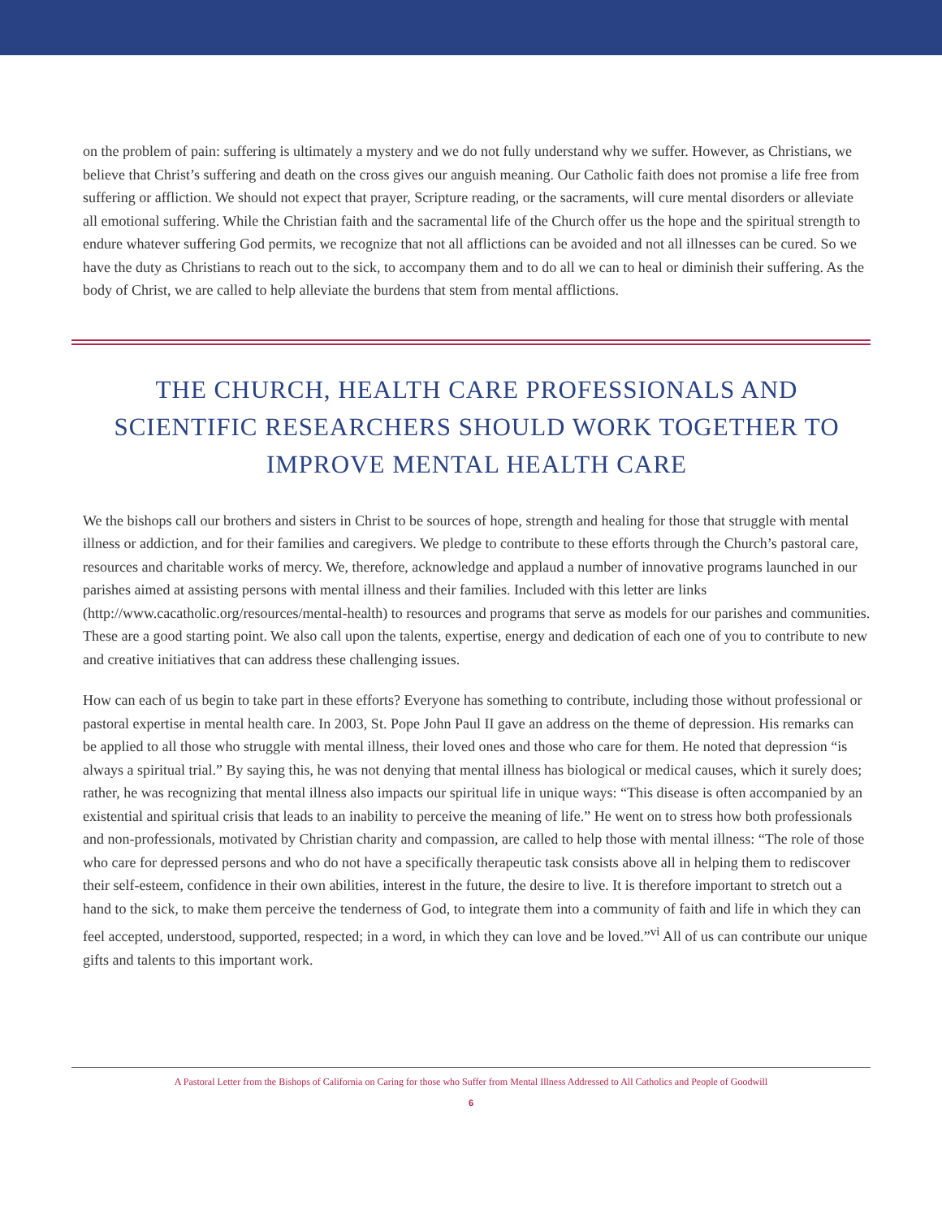on the problem of pain: suffering is ultimately a mystery and we do not fully understand why we suffer. However, as Christians, we believe that Christ’s suffering and death on the cross gives our anguish meaning. Our Catholic faith does not promise a life free from suffering or affliction. We should not expect that prayer, Scripture reading, or the sacraments, will cure mental disorders or alleviate all emotional suffering. While the Christian faith and the sacramental life of the Church offer us the hope and the spiritual strength to endure whatever suffering God permits, we recognize that not all afflictions can be avoided and not all illnesses can be cured. So we have the duty as Christians to reach out to the sick, to accompany them and to do all we can to heal or diminish their suffering. As the body of Christ, we are called to help alleviate the burdens that stem from mental afflictions.
THE CHURCH, HEALTH CARE PROFESSIONALS AND SCIENTIFIC RESEARCHERS SHOULD WORK TOGETHER TO IMPROVE MENTAL HEALTH CARE
We the bishops call our brothers and sisters in Christ to be sources of hope, strength and healing for those that struggle with mental illness or addiction, and for their families and caregivers. We pledge to contribute to these efforts through the Church’s pastoral care, resources and charitable works of mercy. We, therefore, acknowledge and applaud a number of innovative programs launched in our parishes aimed at assisting persons with mental illness and their families. Included with this letter are links (http://www.cacatholic.org/resources/mental-health) to resources and programs that serve as models for our parishes and communities. These are a good starting point. We also call upon the talents, expertise, energy and dedication of each one of you to contribute to new and creative initiatives that can address these challenging issues.
How can each of us begin to take part in these efforts? Everyone has something to contribute, including those without professional or pastoral expertise in mental health care. In 2003, St. Pope John Paul II gave an address on the theme of depression. His remarks can be applied to all those who struggle with mental illness, their loved ones and those who care for them. He noted that depression “is always a spiritual trial.” By saying this, he was not denying that mental illness has biological or medical causes, which it surely does; rather, he was recognizing that mental illness also impacts our spiritual life in unique ways: “This disease is often accompanied by an existential and spiritual crisis that leads to an inability to perceive the meaning of life.” He went on to stress how both professionals and non-professionals, motivated by Christian charity and compassion, are called to help those with mental illness: “The role of those who care for depressed persons and who do not have a specifically therapeutic task consists above all in helping them to rediscover their self-esteem, confidence in their own abilities, interest in the future, the desire to live. It is therefore important to stretch out a hand to the sick, to make them perceive the tenderness of God, to integrate them into a community of faith and life in which they can feel accepted, understood, supported, respected; in a word, in which they can love and be loved.”<sup>vi</sup> All of us can contribute our unique gifts and talents to this important work.
A Pastoral Letter from the Bishops of California on Caring for those who Suffer from Mental Illness Addressed to All Catholics and People of Goodwill
6